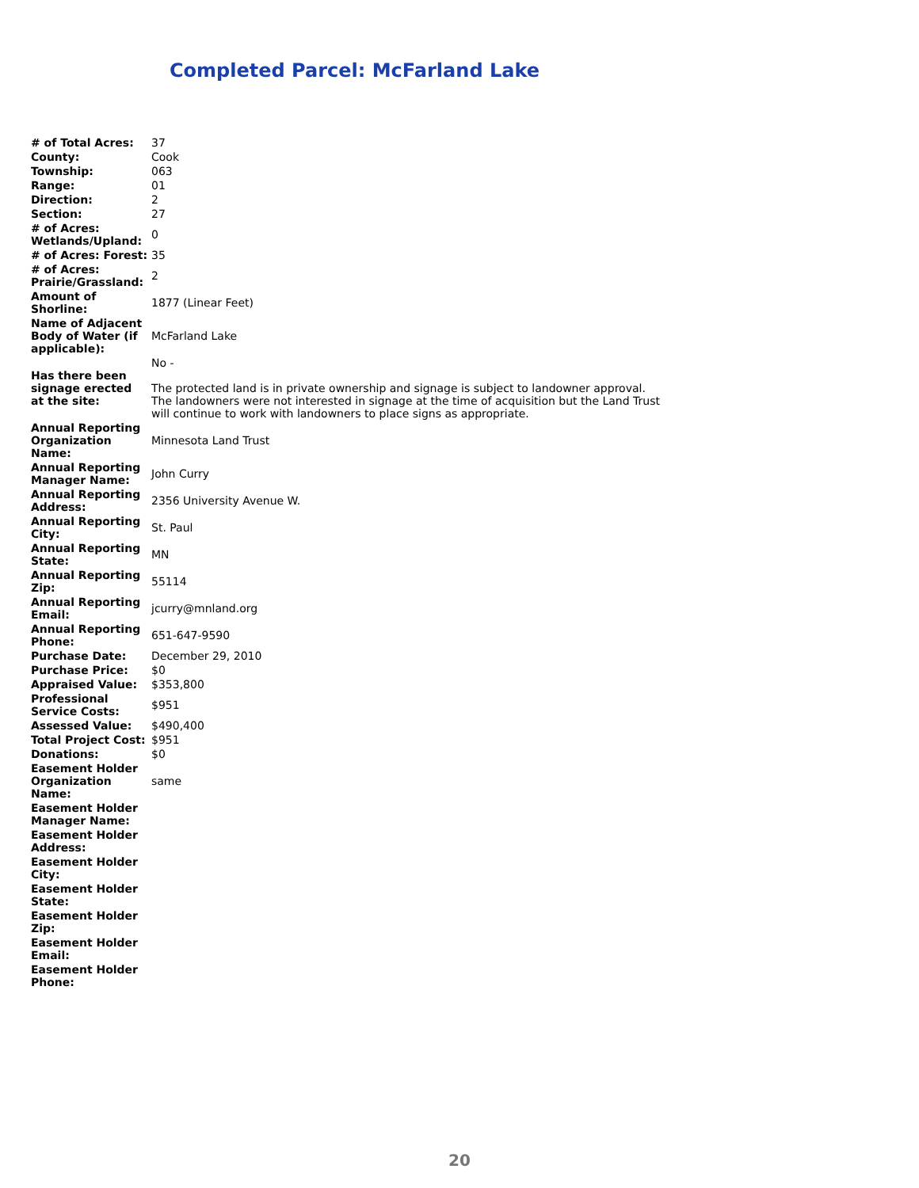Completed Parcel: McFarland Lake
| # of Total Acres: | 37 |
| County: | Cook |
| Township: | 063 |
| Range: | 01 |
| Direction: | 2 |
| Section: | 27 |
| # of Acres: Wetlands/Upland: | 0 |
| # of Acres: Forest: | 35 |
| # of Acres: Prairie/Grassland: | 2 |
| Amount of Shorline: | 1877 (Linear Feet) |
| Name of Adjacent Body of Water (if applicable): | McFarland Lake |
| Has there been signage erected at the site: | No - The protected land is in private ownership and signage is subject to landowner approval. The landowners were not interested in signage at the time of acquisition but the Land Trust will continue to work with landowners to place signs as appropriate. |
| Annual Reporting Organization Name: | Minnesota Land Trust |
| Annual Reporting Manager Name: | John Curry |
| Annual Reporting Address: | 2356 University Avenue W. |
| Annual Reporting City: | St. Paul |
| Annual Reporting State: | MN |
| Annual Reporting Zip: | 55114 |
| Annual Reporting Email: | jcurry@mnland.org |
| Annual Reporting Phone: | 651-647-9590 |
| Purchase Date: | December 29, 2010 |
| Purchase Price: | $0 |
| Appraised Value: | $353,800 |
| Professional Service Costs: | $951 |
| Assessed Value: | $490,400 |
| Total Project Cost: | $951 |
| Donations: | $0 |
| Easement Holder Organization Name: | same |
| Easement Holder Manager Name: | |
| Easement Holder Address: | |
| Easement Holder City: | |
| Easement Holder State: | |
| Easement Holder Zip: | |
| Easement Holder Email: | |
| Easement Holder Phone: | |
20